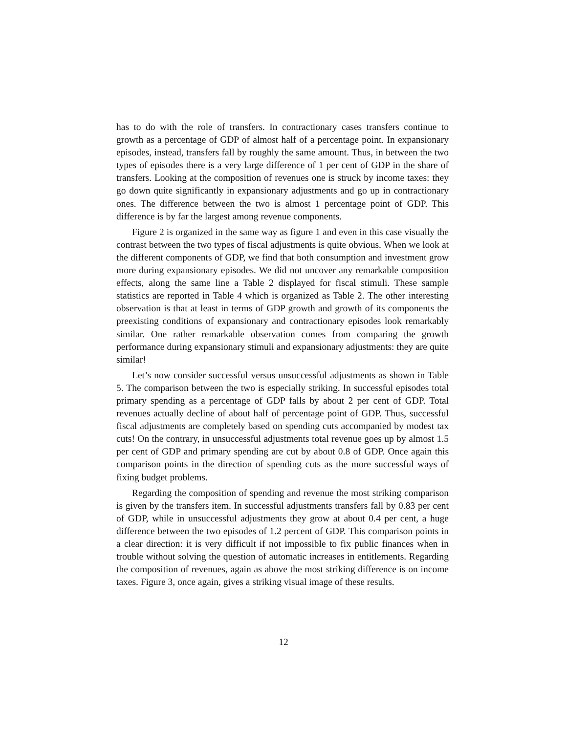has to do with the role of transfers. In contractionary cases transfers continue to growth as a percentage of GDP of almost half of a percentage point. In expansionary episodes, instead, transfers fall by roughly the same amount. Thus, in between the two types of episodes there is a very large difference of 1 per cent of GDP in the share of transfers. Looking at the composition of revenues one is struck by income taxes: they go down quite significantly in expansionary adjustments and go up in contractionary ones. The difference between the two is almost 1 percentage point of GDP. This difference is by far the largest among revenue components.
Figure 2 is organized in the same way as figure 1 and even in this case visually the contrast between the two types of fiscal adjustments is quite obvious. When we look at the different components of GDP, we find that both consumption and investment grow more during expansionary episodes. We did not uncover any remarkable composition effects, along the same line a Table 2 displayed for fiscal stimuli. These sample statistics are reported in Table 4 which is organized as Table 2. The other interesting observation is that at least in terms of GDP growth and growth of its components the preexisting conditions of expansionary and contractionary episodes look remarkably similar. One rather remarkable observation comes from comparing the growth performance during expansionary stimuli and expansionary adjustments: they are quite similar!
Let’s now consider successful versus unsuccessful adjustments as shown in Table 5. The comparison between the two is especially striking. In successful episodes total primary spending as a percentage of GDP falls by about 2 per cent of GDP. Total revenues actually decline of about half of percentage point of GDP. Thus, successful fiscal adjustments are completely based on spending cuts accompanied by modest tax cuts! On the contrary, in unsuccessful adjustments total revenue goes up by almost 1.5 per cent of GDP and primary spending are cut by about 0.8 of GDP. Once again this comparison points in the direction of spending cuts as the more successful ways of fixing budget problems.
Regarding the composition of spending and revenue the most striking comparison is given by the transfers item. In successful adjustments transfers fall by 0.83 per cent of GDP, while in unsuccessful adjustments they grow at about 0.4 per cent, a huge difference between the two episodes of 1.2 percent of GDP. This comparison points in a clear direction: it is very difficult if not impossible to fix public finances when in trouble without solving the question of automatic increases in entitlements. Regarding the composition of revenues, again as above the most striking difference is on income taxes. Figure 3, once again, gives a striking visual image of these results.
12